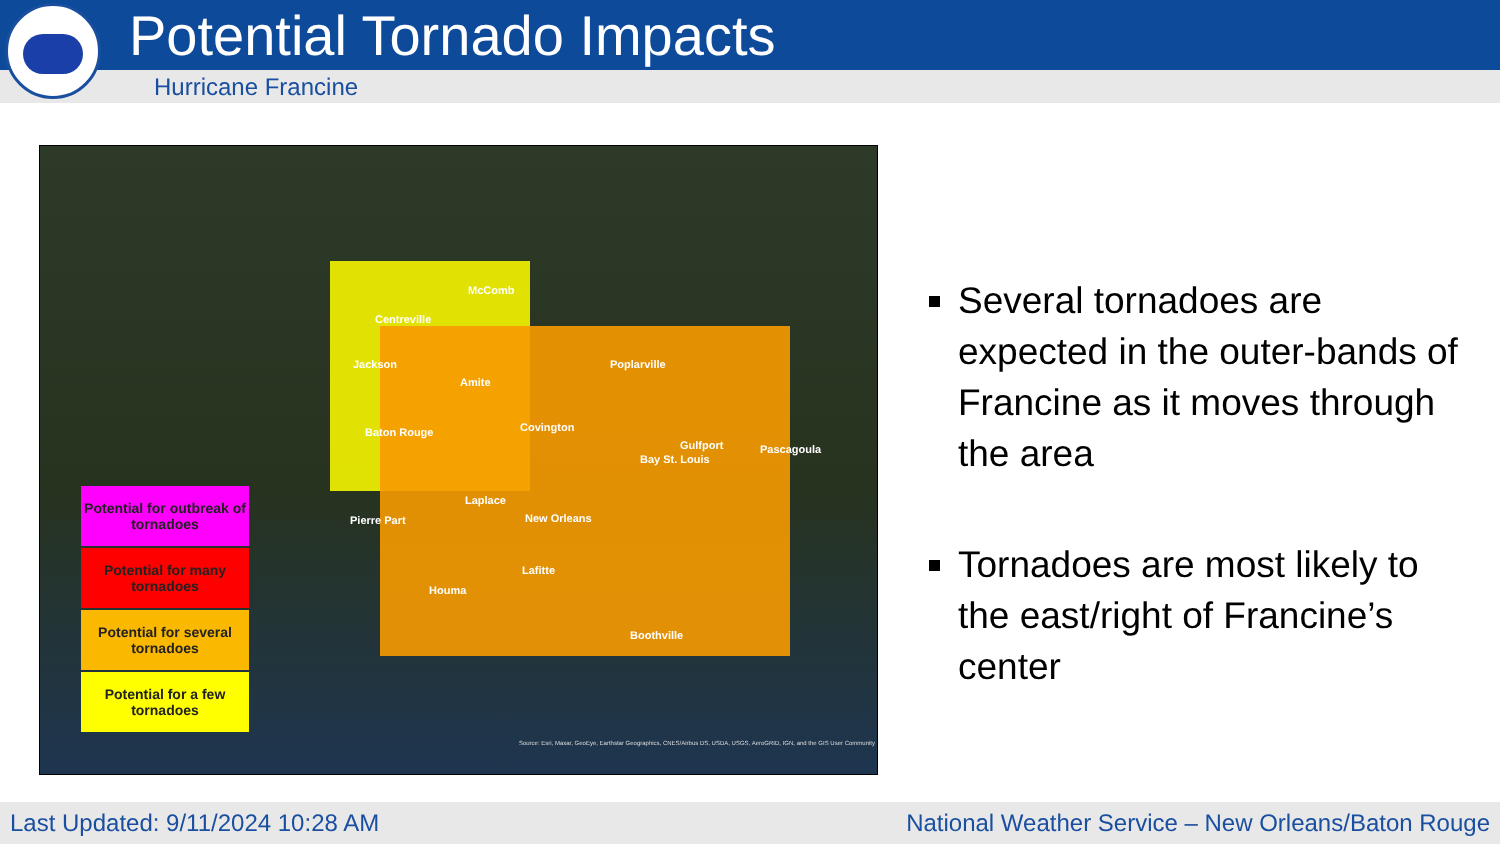Potential Tornado Impacts
Hurricane Francine
McComb
Centreville
Jackson
Amite
Poplarville
Baton Rouge Covington
Gulfport Pascagoula
Bay St. Louis
Laplace
Pierre Part New Orleans
Lafitte
Houma
Boothville
Potential for outbreak of tornadoes
Potential for many tornadoes
Potential for several tornadoes
Potential for a few tornadoes
Source: Esri, Maxar, GeoEye, Earthstar Geographics, CNES/Airbus DS, USDA, USGS, AeroGRID, IGN, and the GIS User Community
Several tornadoes are expected in the outer-bands of Francine as it moves through the area
Tornadoes are most likely to the east/right of Francine’s center
Last Updated: 9/11/2024 10:28 AM National Weather Service – New Orleans/Baton Rouge